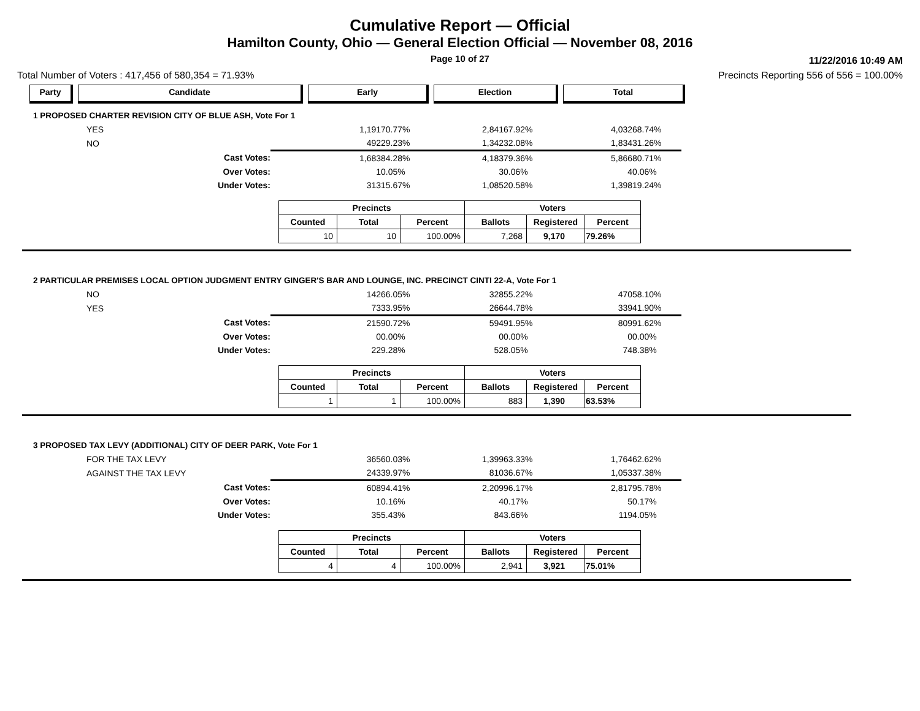Cumulative Report — Official
Hamilton County, Ohio — General Election Official — November 08, 2016
Page 10 of 27
11/22/2016 10:49 AM
Total Number of Voters : 417,456 of 580,354 = 71.93% Precincts Reporting 556 of 556 = 100.00%
Party Candidate Early Election Total
1 PROPOSED CHARTER REVISION CITY OF BLUE ASH, Vote For 1
| | YES | 1,191 | 70.77% | 2,841 | 67.92% | 4,032 | 68.74% |
| | NO | 492 | 29.23% | 1,342 | 32.08% | 1,834 | 31.26% |
| | Cast Votes: | 1,683 | 84.28% | 4,183 | 79.36% | 5,866 | 80.71% |
| | Over Votes: | 1 | 0.05% | 3 | 0.06% | 4 | 0.06% |
| | Under Votes: | 313 | 15.67% | 1,085 | 20.58% | 1,398 | 19.24% |
| Precincts | | | Voters | | |
| --- | --- | --- | --- | --- | --- |
| Counted | Total | Percent | Ballots | Registered | Percent |
| 10 | 10 | 100.00% | 7,268 | 9,170 | 79.26% |
2 PARTICULAR PREMISES LOCAL OPTION JUDGMENT ENTRY GINGER'S BAR AND LOUNGE, INC. PRECINCT CINTI 22-A, Vote For 1
| | NO | 142 | 66.05% | 328 | 55.22% | 470 | 58.10% |
| | YES | 73 | 33.95% | 266 | 44.78% | 339 | 41.90% |
| | Cast Votes: | 215 | 90.72% | 594 | 91.95% | 809 | 91.62% |
| | Over Votes: | 0 | 0.00% | 0 | 0.00% | 0 | 0.00% |
| | Under Votes: | 22 | 9.28% | 52 | 8.05% | 74 | 8.38% |
| Precincts | | | Voters | | |
| --- | --- | --- | --- | --- | --- |
| Counted | Total | Percent | Ballots | Registered | Percent |
| 1 | 1 | 100.00% | 883 | 1,390 | 63.53% |
3 PROPOSED TAX LEVY (ADDITIONAL) CITY OF DEER PARK, Vote For 1
| | FOR THE TAX LEVY | 365 | 60.03% | 1,399 | 63.33% | 1,764 | 62.62% |
| | AGAINST THE TAX LEVY | 243 | 39.97% | 810 | 36.67% | 1,053 | 37.38% |
| | Cast Votes: | 608 | 94.41% | 2,209 | 96.17% | 2,817 | 95.78% |
| | Over Votes: | 1 | 0.16% | 4 | 0.17% | 5 | 0.17% |
| | Under Votes: | 35 | 5.43% | 84 | 3.66% | 119 | 4.05% |
| Precincts | | | Voters | | |
| --- | --- | --- | --- | --- | --- |
| Counted | Total | Percent | Ballots | Registered | Percent |
| 4 | 4 | 100.00% | 2,941 | 3,921 | 75.01% |